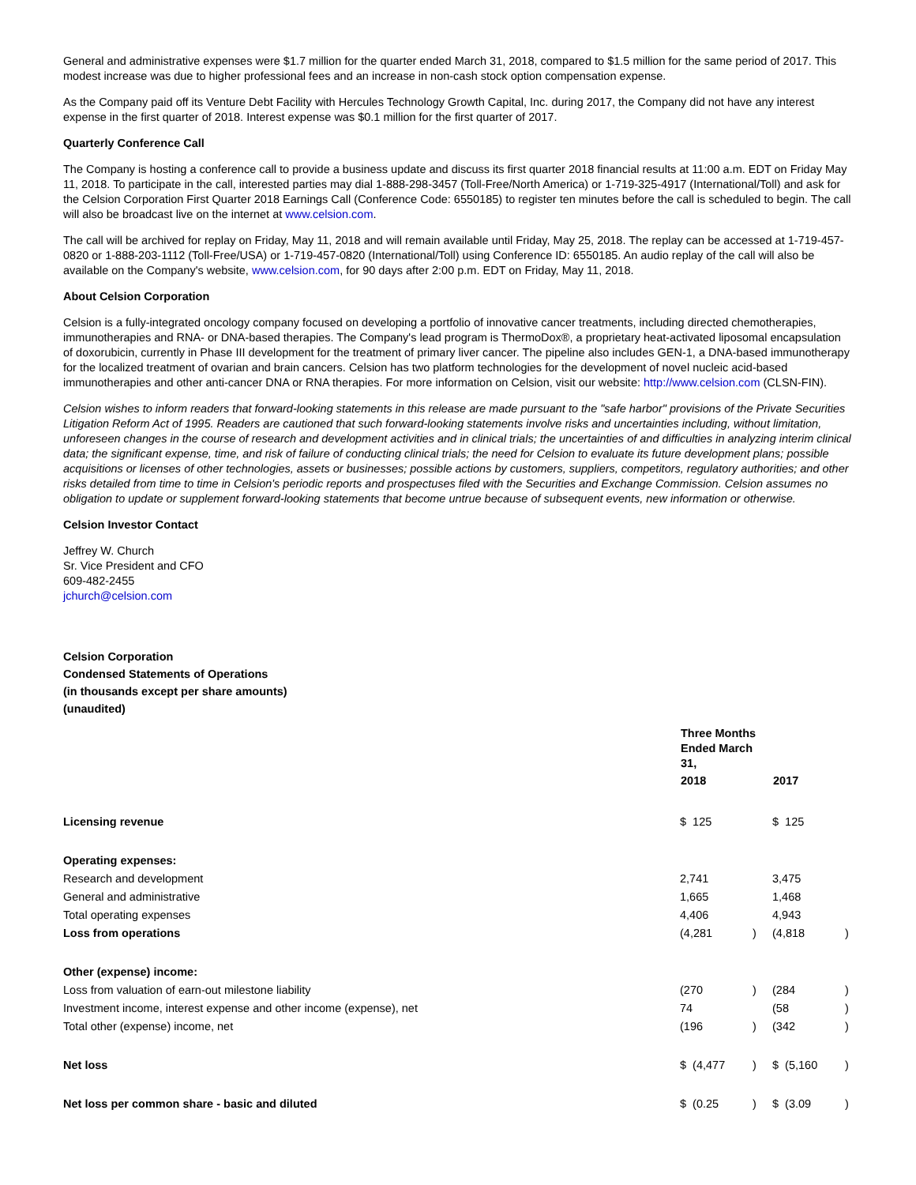General and administrative expenses were $1.7 million for the quarter ended March 31, 2018, compared to $1.5 million for the same period of 2017. This modest increase was due to higher professional fees and an increase in non-cash stock option compensation expense.
As the Company paid off its Venture Debt Facility with Hercules Technology Growth Capital, Inc. during 2017, the Company did not have any interest expense in the first quarter of 2018. Interest expense was $0.1 million for the first quarter of 2017.
Quarterly Conference Call
The Company is hosting a conference call to provide a business update and discuss its first quarter 2018 financial results at 11:00 a.m. EDT on Friday May 11, 2018. To participate in the call, interested parties may dial 1-888-298-3457 (Toll-Free/North America) or 1-719-325-4917 (International/Toll) and ask for the Celsion Corporation First Quarter 2018 Earnings Call (Conference Code: 6550185) to register ten minutes before the call is scheduled to begin. The call will also be broadcast live on the internet at www.celsion.com.
The call will be archived for replay on Friday, May 11, 2018 and will remain available until Friday, May 25, 2018. The replay can be accessed at 1-719-457-0820 or 1-888-203-1112 (Toll-Free/USA) or 1-719-457-0820 (International/Toll) using Conference ID: 6550185. An audio replay of the call will also be available on the Company's website, www.celsion.com, for 90 days after 2:00 p.m. EDT on Friday, May 11, 2018.
About Celsion Corporation
Celsion is a fully-integrated oncology company focused on developing a portfolio of innovative cancer treatments, including directed chemotherapies, immunotherapies and RNA- or DNA-based therapies. The Company's lead program is ThermoDox®, a proprietary heat-activated liposomal encapsulation of doxorubicin, currently in Phase III development for the treatment of primary liver cancer. The pipeline also includes GEN-1, a DNA-based immunotherapy for the localized treatment of ovarian and brain cancers. Celsion has two platform technologies for the development of novel nucleic acid-based immunotherapies and other anti-cancer DNA or RNA therapies. For more information on Celsion, visit our website: http://www.celsion.com (CLSN-FIN).
Celsion wishes to inform readers that forward-looking statements in this release are made pursuant to the "safe harbor" provisions of the Private Securities Litigation Reform Act of 1995. Readers are cautioned that such forward-looking statements involve risks and uncertainties including, without limitation, unforeseen changes in the course of research and development activities and in clinical trials; the uncertainties of and difficulties in analyzing interim clinical data; the significant expense, time, and risk of failure of conducting clinical trials; the need for Celsion to evaluate its future development plans; possible acquisitions or licenses of other technologies, assets or businesses; possible actions by customers, suppliers, competitors, regulatory authorities; and other risks detailed from time to time in Celsion's periodic reports and prospectuses filed with the Securities and Exchange Commission. Celsion assumes no obligation to update or supplement forward-looking statements that become untrue because of subsequent events, new information or otherwise.
Celsion Investor Contact
Jeffrey W. Church
Sr. Vice President and CFO
609-482-2455
jchurch@celsion.com
Celsion Corporation
Condensed Statements of Operations
(in thousands except per share amounts)
(unaudited)
| | Three Months Ended March 31, | | | |
| | 2018 | | 2017 | |
| Licensing revenue | $ 125 | | $ 125 | |
| Operating expenses: | | | | |
| Research and development | 2,741 | | 3,475 | |
| General and administrative | 1,665 | | 1,468 | |
| Total operating expenses | 4,406 | | 4,943 | |
| Loss from operations | (4,281 | ) | (4,818 | ) |
| Other (expense) income: | | | | |
| Loss from valuation of earn-out milestone liability | (270 | ) | (284 | ) |
| Investment income, interest expense and other income (expense), net | 74 | | (58 | ) |
| Total other (expense) income, net | (196 | ) | (342 | ) |
| Net loss | $ (4,477 | ) | $ (5,160 | ) |
| Net loss per common share - basic and diluted | $ (0.25 | ) | $ (3.09 | ) |